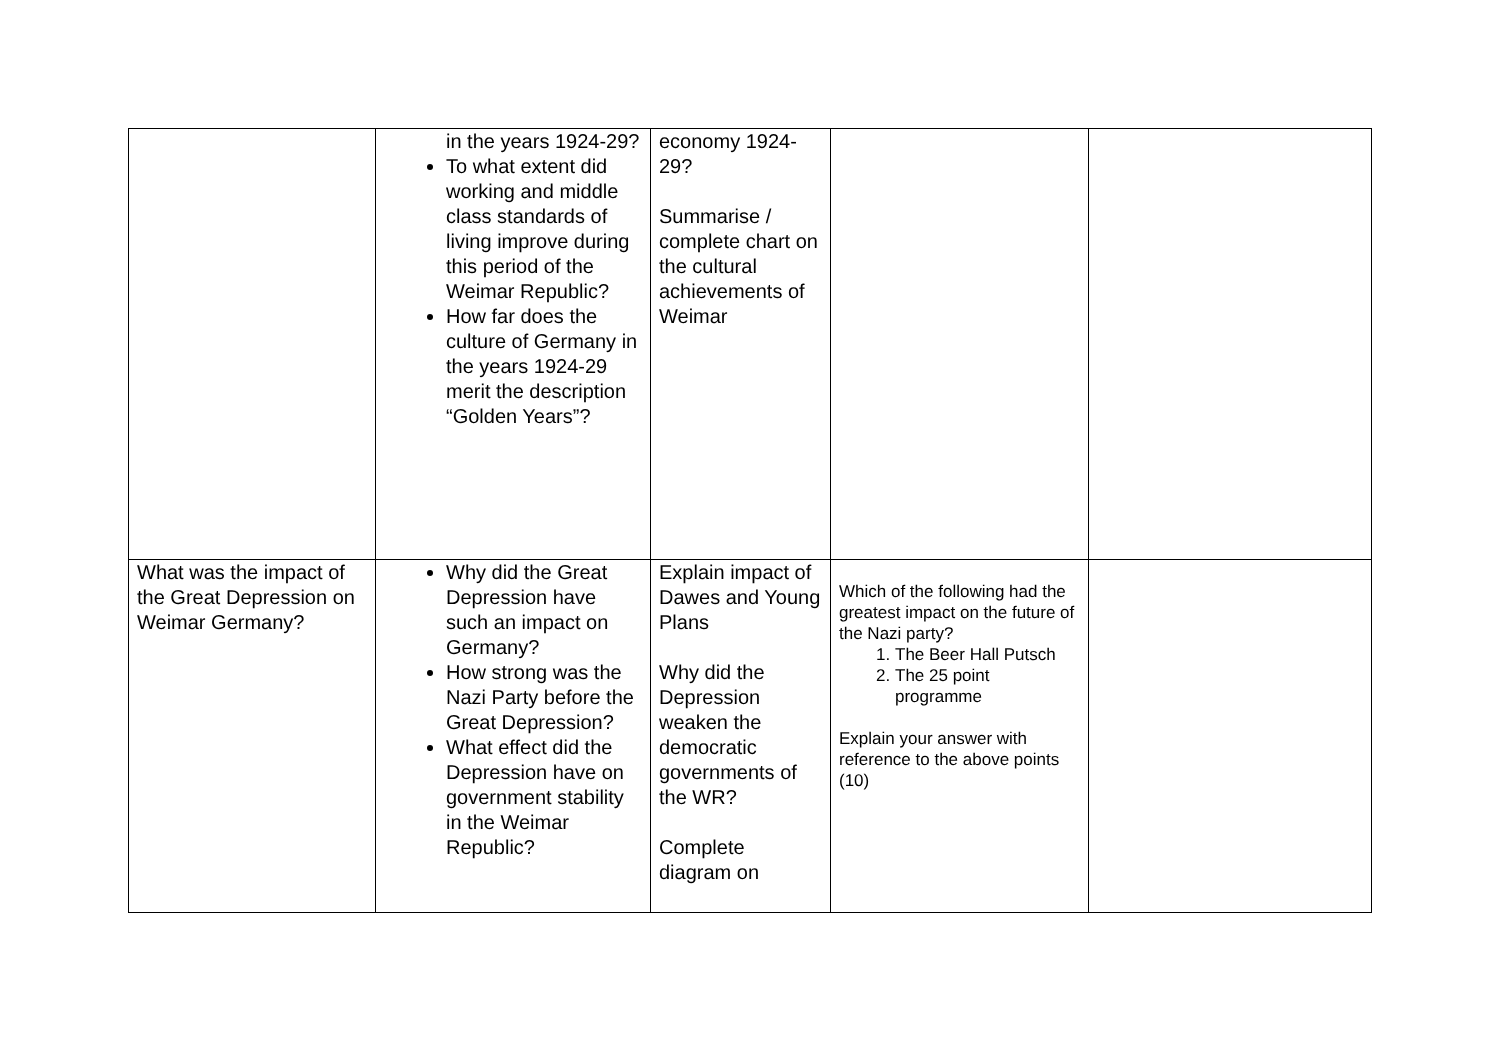| | in the years 1924-29? To what extent did working and middle class standards of living improve during this period of the Weimar Republic? How far does the culture of Germany in the years 1924-29 merit the description “Golden Years”? | economy 1924-29? Summarise / complete chart on the cultural achievements of Weimar | | |
| What was the impact of the Great Depression on Weimar Germany? | Why did the Great Depression have such an impact on Germany? How strong was the Nazi Party before the Great Depression? What effect did the Depression have on government stability in the Weimar Republic? | Explain impact of Dawes and Young Plans Why did the Depression weaken the democratic governments of the WR? Complete diagram on | Which of the following had the greatest impact on the future of the Nazi party? 1. The Beer Hall Putsch 2. The 25 point programme Explain your answer with reference to the above points (10) | |